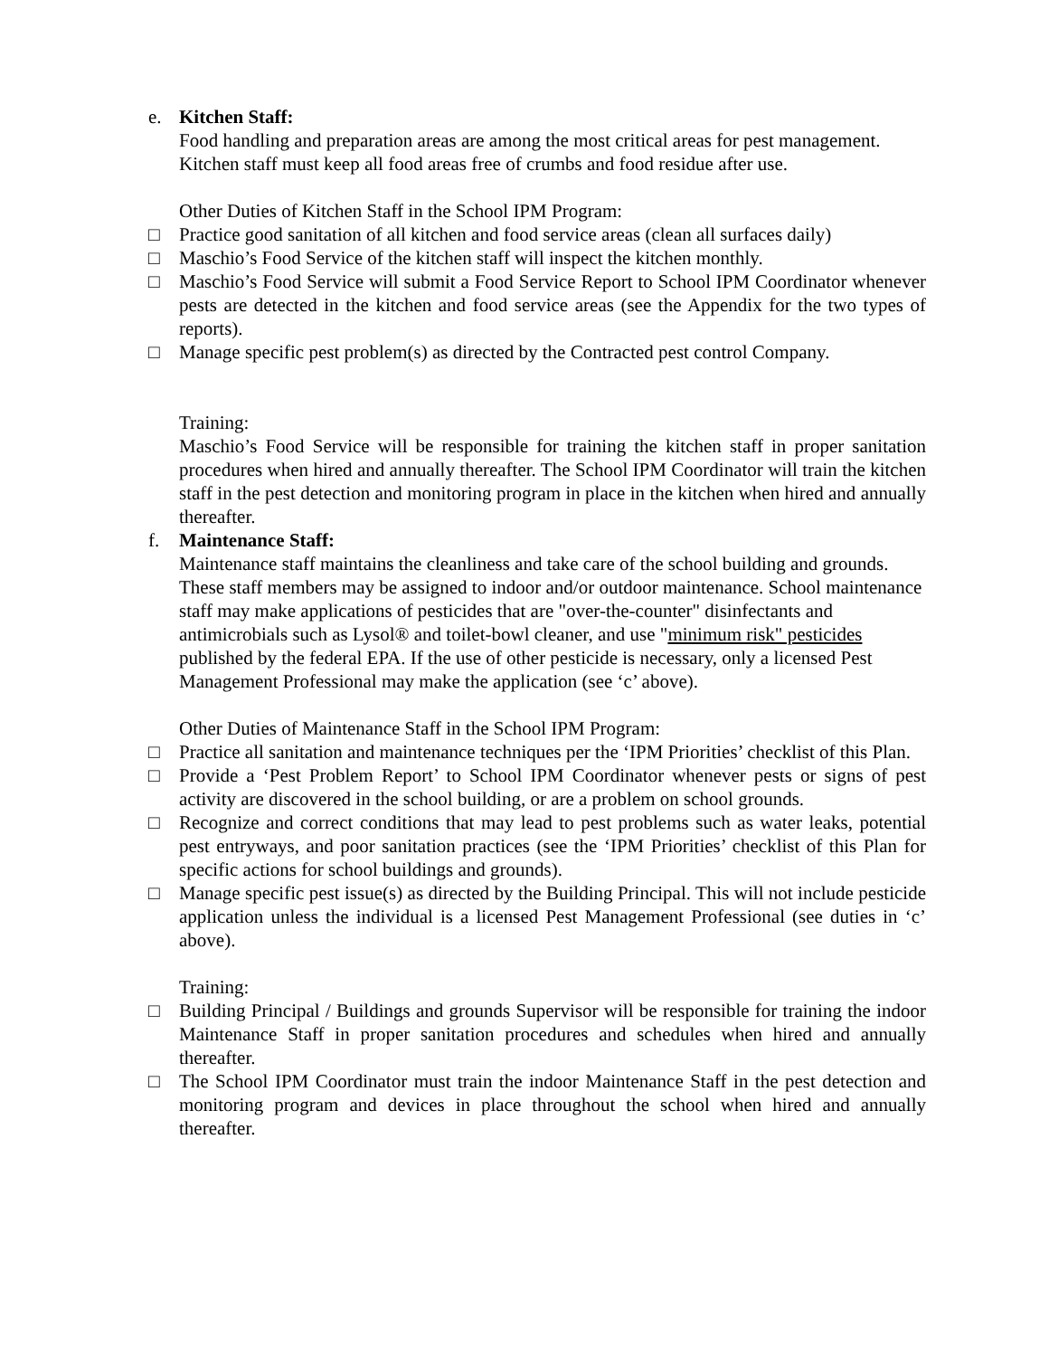e. Kitchen Staff:
Food handling and preparation areas are among the most critical areas for pest management. Kitchen staff must keep all food areas free of crumbs and food residue after use.
Other Duties of Kitchen Staff in the School IPM Program:
□ Practice good sanitation of all kitchen and food service areas (clean all surfaces daily)
□ Maschio’s Food Service of the kitchen staff will inspect the kitchen monthly.
□ Maschio’s Food Service will submit a Food Service Report to School IPM Coordinator whenever pests are detected in the kitchen and food service areas (see the Appendix for the two types of reports).
□ Manage specific pest problem(s) as directed by the Contracted pest control Company.
Training:
Maschio’s Food Service will be responsible for training the kitchen staff in proper sanitation procedures when hired and annually thereafter. The School IPM Coordinator will train the kitchen staff in the pest detection and monitoring program in place in the kitchen when hired and annually thereafter.
f. Maintenance Staff:
Maintenance staff maintains the cleanliness and take care of the school building and grounds. These staff members may be assigned to indoor and/or outdoor maintenance. School maintenance staff may make applications of pesticides that are "over-the-counter" disinfectants and antimicrobials such as Lysol® and toilet-bowl cleaner, and use "minimum risk" pesticides published by the federal EPA. If the use of other pesticide is necessary, only a licensed Pest Management Professional may make the application (see ‘c’ above).
Other Duties of Maintenance Staff in the School IPM Program:
□ Practice all sanitation and maintenance techniques per the ‘IPM Priorities’ checklist of this Plan.
□ Provide a ‘Pest Problem Report’ to School IPM Coordinator whenever pests or signs of pest activity are discovered in the school building, or are a problem on school grounds.
□ Recognize and correct conditions that may lead to pest problems such as water leaks, potential pest entryways, and poor sanitation practices (see the ‘IPM Priorities’ checklist of this Plan for specific actions for school buildings and grounds).
□ Manage specific pest issue(s) as directed by the Building Principal. This will not include pesticide application unless the individual is a licensed Pest Management Professional (see duties in ‘c’ above).
Training:
□ Building Principal / Buildings and grounds Supervisor will be responsible for training the indoor Maintenance Staff in proper sanitation procedures and schedules when hired and annually thereafter.
□ The School IPM Coordinator must train the indoor Maintenance Staff in the pest detection and monitoring program and devices in place throughout the school when hired and annually thereafter.